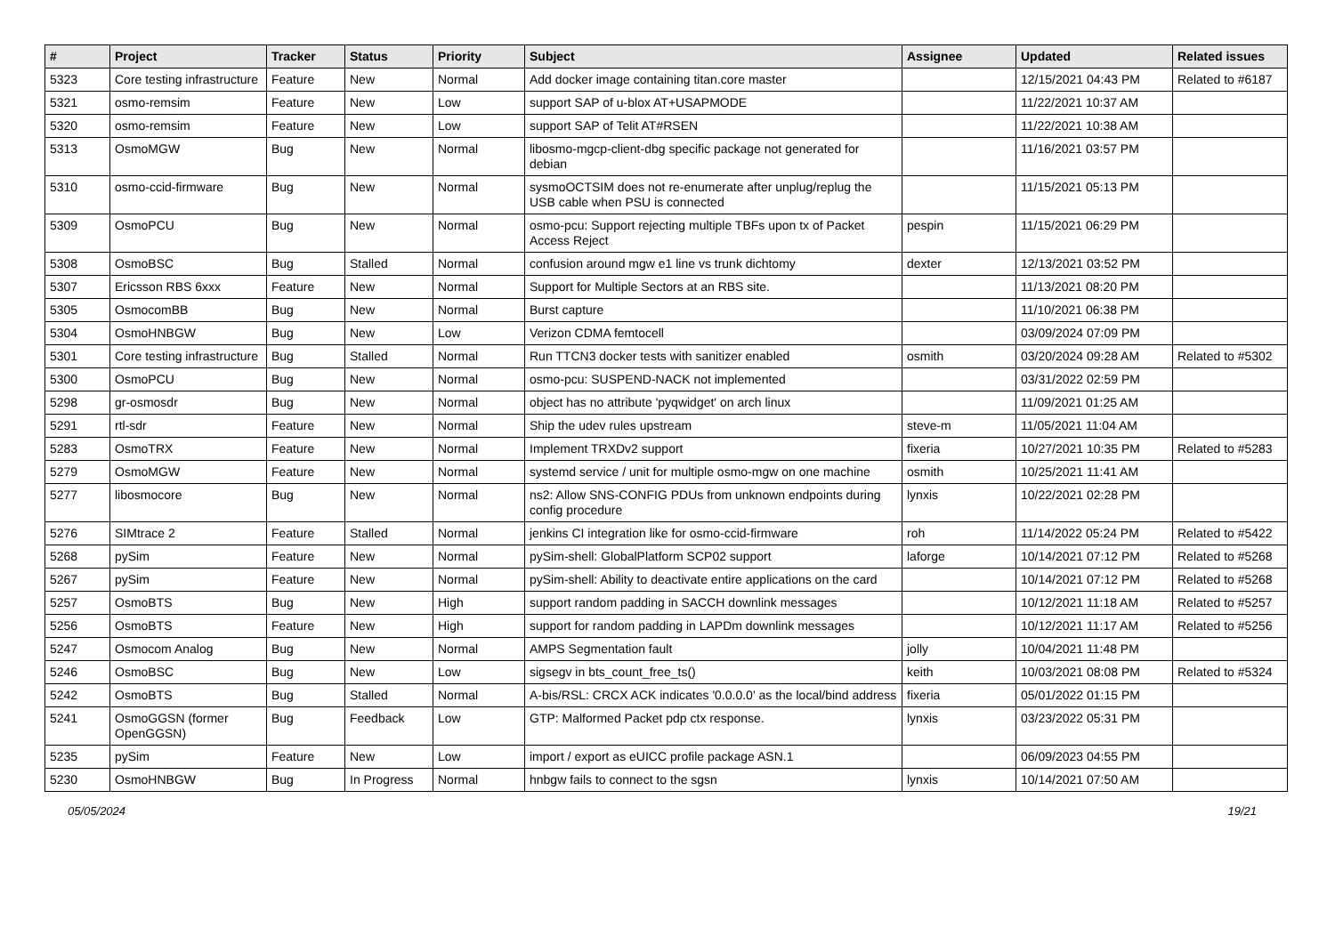| # | Project | Tracker | Status | Priority | Subject | Assignee | Updated | Related issues |
| --- | --- | --- | --- | --- | --- | --- | --- | --- |
| 5323 | Core testing infrastructure | Feature | New | Normal | Add docker image containing titan.core master | | 12/15/2021 04:43 PM | Related to #6187 |
| 5321 | osmo-remsim | Feature | New | Low | support SAP of u-blox AT+USAPMODE | | 11/22/2021 10:37 AM | |
| 5320 | osmo-remsim | Feature | New | Low | support SAP of Telit AT#RSEN | | 11/22/2021 10:38 AM | |
| 5313 | OsmoMGW | Bug | New | Normal | libosmo-mgcp-client-dbg specific package not generated for debian | | 11/16/2021 03:57 PM | |
| 5310 | osmo-ccid-firmware | Bug | New | Normal | sysmoOCTSIM does not re-enumerate after unplug/replug the USB cable when PSU is connected | | 11/15/2021 05:13 PM | |
| 5309 | OsmoPCU | Bug | New | Normal | osmo-pcu: Support rejecting multiple TBFs upon tx of Packet Access Reject | pespin | 11/15/2021 06:29 PM | |
| 5308 | OsmoBSC | Bug | Stalled | Normal | confusion around mgw e1 line vs trunk dichtomy | dexter | 12/13/2021 03:52 PM | |
| 5307 | Ericsson RBS 6xxx | Feature | New | Normal | Support for Multiple Sectors at an RBS site. | | 11/13/2021 08:20 PM | |
| 5305 | OsmocomBB | Bug | New | Normal | Burst capture | | 11/10/2021 06:38 PM | |
| 5304 | OsmoHNBGW | Bug | New | Low | Verizon CDMA femtocell | | 03/09/2024 07:09 PM | |
| 5301 | Core testing infrastructure | Bug | Stalled | Normal | Run TTCN3 docker tests with sanitizer enabled | osmith | 03/20/2024 09:28 AM | Related to #5302 |
| 5300 | OsmoPCU | Bug | New | Normal | osmo-pcu: SUSPEND-NACK not implemented | | 03/31/2022 02:59 PM | |
| 5298 | gr-osmosdr | Bug | New | Normal | object has no attribute 'pyqwidget' on arch linux | | 11/09/2021 01:25 AM | |
| 5291 | rtl-sdr | Feature | New | Normal | Ship the udev rules upstream | steve-m | 11/05/2021 11:04 AM | |
| 5283 | OsmoTRX | Feature | New | Normal | Implement TRXDv2 support | fixeria | 10/27/2021 10:35 PM | Related to #5283 |
| 5279 | OsmoMGW | Feature | New | Normal | systemd service / unit for multiple osmo-mgw on one machine | osmith | 10/25/2021 11:41 AM | |
| 5277 | libosmocore | Bug | New | Normal | ns2: Allow SNS-CONFIG PDUs from unknown endpoints during config procedure | lynxis | 10/22/2021 02:28 PM | |
| 5276 | SIMtrace 2 | Feature | Stalled | Normal | jenkins CI integration like for osmo-ccid-firmware | roh | 11/14/2022 05:24 PM | Related to #5422 |
| 5268 | pySim | Feature | New | Normal | pySim-shell: GlobalPlatform SCP02 support | laforge | 10/14/2021 07:12 PM | Related to #5268 |
| 5267 | pySim | Feature | New | Normal | pySim-shell: Ability to deactivate entire applications on the card | | 10/14/2021 07:12 PM | Related to #5268 |
| 5257 | OsmoBTS | Bug | New | High | support random padding in SACCH downlink messages | | 10/12/2021 11:18 AM | Related to #5257 |
| 5256 | OsmoBTS | Feature | New | High | support for random padding in LAPDm downlink messages | | 10/12/2021 11:17 AM | Related to #5256 |
| 5247 | Osmocom Analog | Bug | New | Normal | AMPS Segmentation fault | jolly | 10/04/2021 11:48 PM | |
| 5246 | OsmoBSC | Bug | New | Low | sigsegv in bts_count_free_ts() | keith | 10/03/2021 08:08 PM | Related to #5324 |
| 5242 | OsmoBTS | Bug | Stalled | Normal | A-bis/RSL: CRCX ACK indicates '0.0.0.0' as the local/bind address | fixeria | 05/01/2022 01:15 PM | |
| 5241 | OsmoGGSN (former OpenGGSN) | Bug | Feedback | Low | GTP: Malformed Packet pdp ctx response. | lynxis | 03/23/2022 05:31 PM | |
| 5235 | pySim | Feature | New | Low | import / export as eUICC profile package ASN.1 | | 06/09/2023 04:55 PM | |
| 5230 | OsmoHNBGW | Bug | In Progress | Normal | hnbgw fails to connect to the sgsn | lynxis | 10/14/2021 07:50 AM | |
05/05/2024 19/21